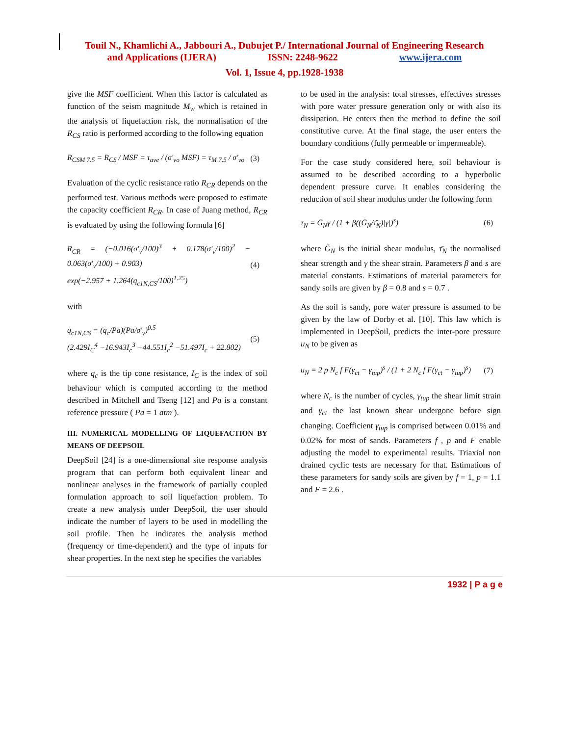Touil N., Khamlichi A., Jabbouri A., Dubujet P./ International Journal of Engineering Research
and Applications (IJERA) ISSN: 2248-9622 www.ijera.com
Vol. 1, Issue 4, pp.1928-1938
give the MSF coefficient. When this factor is calculated as function of the seism magnitude M<sub>w</sub> which is retained in the analysis of liquefaction risk, the normalisation of the R<sub>CS</sub> ratio is performed according to the following equation
R<sub>CSM 7.5</sub> = R<sub>CS</sub> / MSF = τ<sub>ave</sub> / (σ'<sub>vo</sub> MSF) = τ<sub>M 7.5</sub> / σ'<sub>vo</sub> (3)
Evaluation of the cyclic resistance ratio R<sub>CR</sub> depends on the performed test. Various methods were proposed to estimate the capacity coefficient R<sub>CR</sub>. In case of Juang method, R<sub>CR</sub> is evaluated by using the following formula [6]
R<sub>CR</sub> = (−0.016(σ'<sub>v</sub>/100)<sup>3</sup> + 0.178(σ'<sub>v</sub>/100)<sup>2</sup> − 0.063(σ'<sub>v</sub>/100) + 0.903)
exp(−2.957 + 1.264(q<sub>c1N,CS</sub>/100)<sup>1.25</sup>) (4)
with
q<sub>c1N,CS</sub> = (q<sub>c</sub>/Pa)(Pa/σ'<sub>v</sub>)<sup>0.5</sup>
(2.429I<sub>C</sub><sup>4</sup> −16.943I<sub>c</sub><sup>3</sup> +44.551I<sub>c</sub><sup>2</sup> −51.497I<sub>c</sub> + 22.802) (5)
where q<sub>c</sub> is the tip cone resistance, I<sub>C</sub> is the index of soil behaviour which is computed according to the method described in Mitchell and Tseng [12] and Pa is a constant reference pressure ( Pa = 1 atm ).
III. NUMERICAL MODELLING OF LIQUEFACTION BY MEANS OF DEEPSOIL
DeepSoil [24] is a one-dimensional site response analysis program that can perform both equivalent linear and nonlinear analyses in the framework of partially coupled formulation approach to soil liquefaction problem. To create a new analysis under DeepSoil, the user should indicate the number of layers to be used in modelling the soil profile. Then he indicates the analysis method (frequency or time-dependent) and the type of inputs for shear properties. In the next step he specifies the variables
to be used in the analysis: total stresses, effectives stresses with pore water pressure generation only or with also its dissipation. He enters then the method to define the soil constitutive curve. At the final stage, the user enters the boundary conditions (fully permeable or impermeable).
For the case study considered here, soil behaviour is assumed to be described according to a hyperbolic dependent pressure curve. It enables considering the reduction of soil shear modulus under the following form
τ<sub>N</sub> = Ḡ<sub>N</sub>γ / (1 + β((Ḡ<sub>N</sub>/τ̄<sub>N</sub>)|γ|)<sup>s</sup>) (6)
where Ḡ<sub>N</sub> is the initial shear modulus, τ̄<sub>N</sub> the normalised shear strength and γ the shear strain. Parameters β and s are material constants. Estimations of material parameters for sandy soils are given by β = 0.8 and s = 0.7 .
As the soil is sandy, pore water pressure is assumed to be given by the law of Dorby et al. [10]. This law which is implemented in DeepSoil, predicts the inter-pore pressure u<sub>N</sub> to be given as
u<sub>N</sub> = 2 p N<sub>c</sub> f F(γ<sub>ct</sub> − γ<sub>tup</sub>)<sup>s</sup> / (1 + 2 N<sub>c</sub> f F(γ<sub>ct</sub> − γ<sub>tup</sub>)<sup>s</sup>) (7)
where N<sub>c</sub> is the number of cycles, γ<sub>tup</sub> the shear limit strain and γ<sub>ct</sub> the last known shear undergone before sign changing. Coefficient γ<sub>tup</sub> is comprised between 0.01% and 0.02% for most of sands. Parameters f , p and F enable adjusting the model to experimental results. Triaxial non drained cyclic tests are necessary for that. Estimations of these parameters for sandy soils are given by f = 1, p = 1.1 and F = 2.6 .
1932 | P a g e